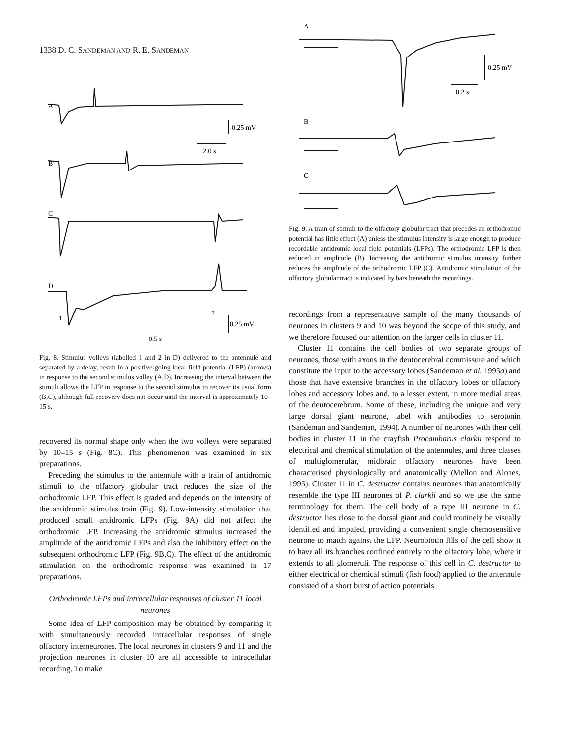1338 D. C. SANDEMAN AND R. E. SANDEMAN
A
B
C
D
0.25 mV
2.0 s
1
2
0.25 mV
0.5 s
Fig. 8. Stimulus volleys (labelled 1 and 2 in D) delivered to the antennule and separated by a delay, result in a positive-going local field potential (LFP) (arrows) in response to the second stimulus volley (A,D). Increasing the interval between the stimuli allows the LFP in response to the second stimulus to recover its usual form (B,C), although full recovery does not occur until the interval is approximately 10–15 s.
recovered its normal shape only when the two volleys were separated by 10–15 s (Fig. 8C). This phenomenon was examined in six preparations.
Preceding the stimulus to the antennule with a train of antidromic stimuli to the olfactory globular tract reduces the size of the orthodromic LFP. This effect is graded and depends on the intensity of the antidromic stimulus train (Fig. 9). Low-intensity stimulation that produced small antidromic LFPs (Fig. 9A) did not affect the orthodromic LFP. Increasing the antidromic stimulus increased the amplitude of the antidromic LFPs and also the inhibitory effect on the subsequent orthodromic LFP (Fig. 9B,C). The effect of the antidromic stimulation on the orthodromic response was examined in 17 preparations.
Orthodromic LFPs and intracellular responses of cluster 11 local neurones
Some idea of LFP composition may be obtained by comparing it with simultaneously recorded intracellular responses of single olfactory interneurones. The local neurones in clusters 9 and 11 and the projection neurones in cluster 10 are all accessible to intracellular recording. To make
A
B
C
0.25 mV
0.2 s
Fig. 9. A train of stimuli to the olfactory globular tract that precedes an orthodromic potential has little effect (A) unless the stimulus intensity is large enough to produce recordable antidromic local field potentials (LFPs). The orthodromic LFP is then reduced in amplitude (B). Increasing the antidromic stimulus intensity further reduces the amplitude of the orthodromic LFP (C). Antidromic stimulation of the olfactory globular tract is indicated by bars beneath the recordings.
recordings from a representative sample of the many thousands of neurones in clusters 9 and 10 was beyond the scope of this study, and we therefore focused our attention on the larger cells in cluster 11.
Cluster 11 contains the cell bodies of two separate groups of neurones, those with axons in the deutocerebral commissure and which constitute the input to the accessory lobes (Sandeman et al. 1995a) and those that have extensive branches in the olfactory lobes or olfactory lobes and accessory lobes and, to a lesser extent, in more medial areas of the deutocerebrum. Some of these, including the unique and very large dorsal giant neurone, label with antibodies to serotonin (Sandeman and Sandeman, 1994). A number of neurones with their cell bodies in cluster 11 in the crayfish Procambarus clarkii respond to electrical and chemical stimulation of the antennules, and three classes of multiglomerular, midbrain olfactory neurones have been characterised physiologically and anatomically (Mellon and Alones, 1995). Cluster 11 in C. destructor contains neurones that anatomically resemble the type III neurones of P. clarkii and so we use the same terminology for them. The cell body of a type III neurone in C. destructor lies close to the dorsal giant and could routinely be visually identified and impaled, providing a convenient single chemosensitive neurone to match against the LFP. Neurobiotin fills of the cell show it to have all its branches confined entirely to the olfactory lobe, where it extends to all glomeruli. The response of this cell in C. destructor to either electrical or chemical stimuli (fish food) applied to the antennule consisted of a short burst of action potentials